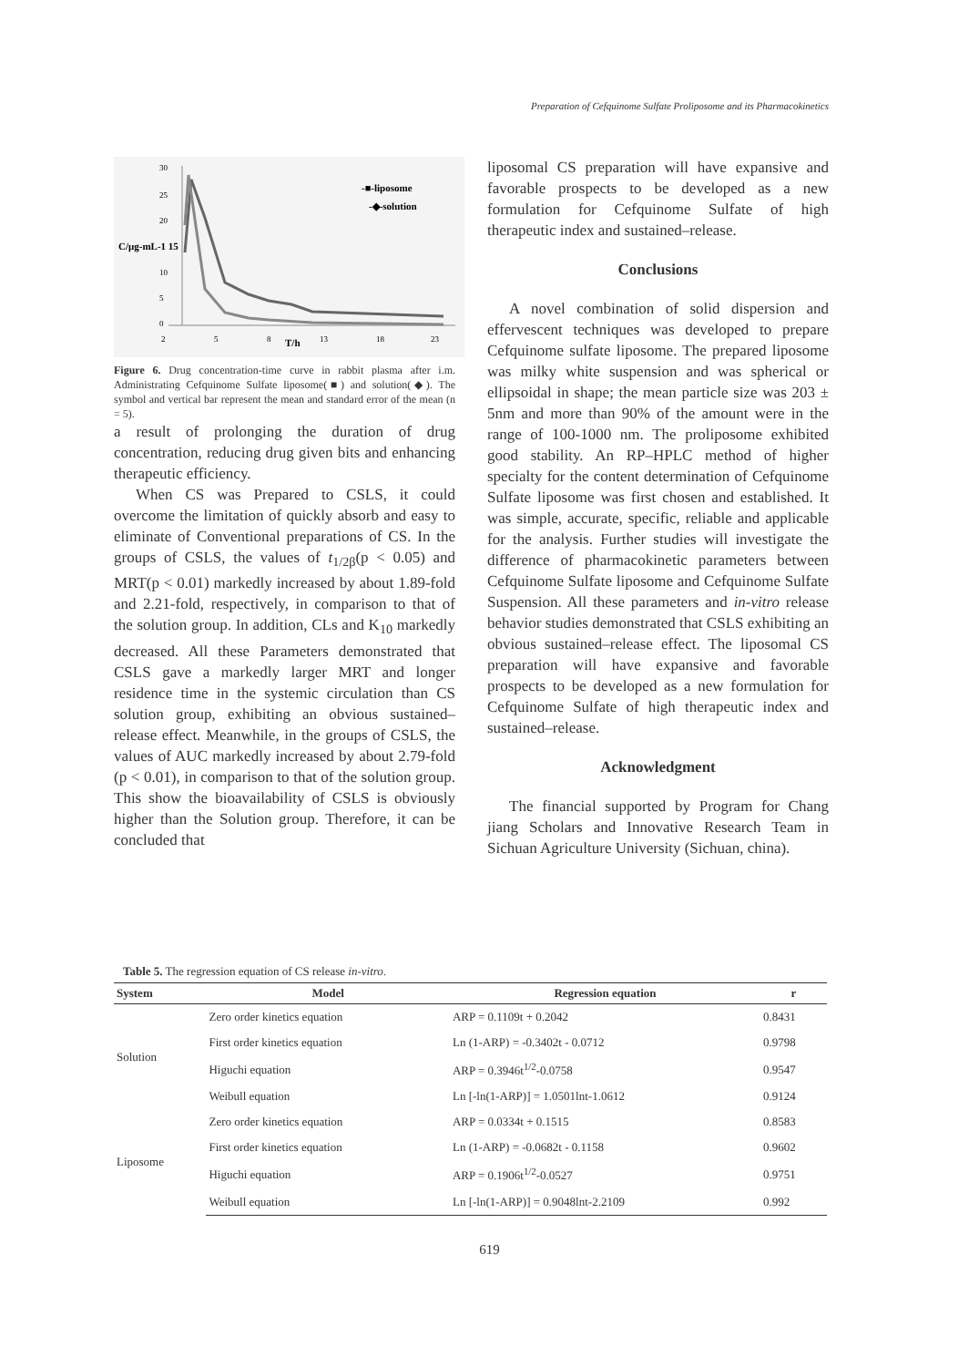Preparation of Cefquinome Sulfate Proliposome and its Pharmacokinetics
30
25
20
C/μg-mL-1 15
10
5
0
2
5
8
T/h
13
18
23
-■-liposome
-◆-solution
Figure 6. Drug concentration-time curve in rabbit plasma after i.m. Administrating Cefquinome Sulfate liposome(■) and solution(◆). The symbol and vertical bar represent the mean and standard error of the mean (n = 5).
a result of prolonging the duration of drug concentration, reducing drug given bits and enhancing therapeutic efficiency.
When CS was Prepared to CSLS, it could overcome the limitation of quickly absorb and easy to eliminate of Conventional preparations of CS. In the groups of CSLS, the values of t<sub>1/2β</sub>(p < 0.05) and MRT(p < 0.01) markedly increased by about 1.89-fold and 2.21-fold, respectively, in comparison to that of the solution group. In addition, CLs and K<sub>10</sub> markedly decreased. All these Parameters demonstrated that CSLS gave a markedly larger MRT and longer residence time in the systemic circulation than CS solution group, exhibiting an obvious sustained–release effect. Meanwhile, in the groups of CSLS, the values of AUC markedly increased by about 2.79-fold (p < 0.01), in comparison to that of the solution group. This show the bioavailability of CSLS is obviously higher than the Solution group. Therefore, it can be concluded that
liposomal CS preparation will have expansive and favorable prospects to be developed as a new formulation for Cefquinome Sulfate of high therapeutic index and sustained–release.
Conclusions
A novel combination of solid dispersion and effervescent techniques was developed to prepare Cefquinome sulfate liposome. The prepared liposome was milky white suspension and was spherical or ellipsoidal in shape; the mean particle size was 203 ± 5nm and more than 90% of the amount were in the range of 100-1000 nm. The proliposome exhibited good stability. An RP–HPLC method of higher specialty for the content determination of Cefquinome Sulfate liposome was first chosen and established. It was simple, accurate, specific, reliable and applicable for the analysis. Further studies will investigate the difference of pharmacokinetic parameters between Cefquinome Sulfate liposome and Cefquinome Sulfate Suspension. All these parameters and in-vitro release behavior studies demonstrated that CSLS exhibiting an obvious sustained–release effect. The liposomal CS preparation will have expansive and favorable prospects to be developed as a new formulation for Cefquinome Sulfate of high therapeutic index and sustained–release.
Acknowledgment
The financial supported by Program for Chang jiang Scholars and Innovative Research Team in Sichuan Agriculture University (Sichuan, china).
Table 5. The regression equation of CS release in-vitro.
| System | Model | Regression equation | r |
| --- | --- | --- | --- |
| Solution | Zero order kinetics equation | ARP = 0.1109t + 0.2042 | 0.8431 |
| | First order kinetics equation | Ln (1-ARP) = -0.3402t - 0.0712 | 0.9798 |
| | Higuchi equation | ARP = 0.3946t<sup>1/2</sup>-0.0758 | 0.9547 |
| | Weibull equation | Ln [-ln(1-ARP)] = 1.0501lnt-1.0612 | 0.9124 |
| Liposome | Zero order kinetics equation | ARP = 0.0334t + 0.1515 | 0.8583 |
| | First order kinetics equation | Ln (1-ARP) = -0.0682t - 0.1158 | 0.9602 |
| | Higuchi equation | ARP = 0.1906t<sup>1/2</sup>-0.0527 | 0.9751 |
| | Weibull equation | Ln [-ln(1-ARP)] = 0.9048lnt-2.2109 | 0.992 |
619